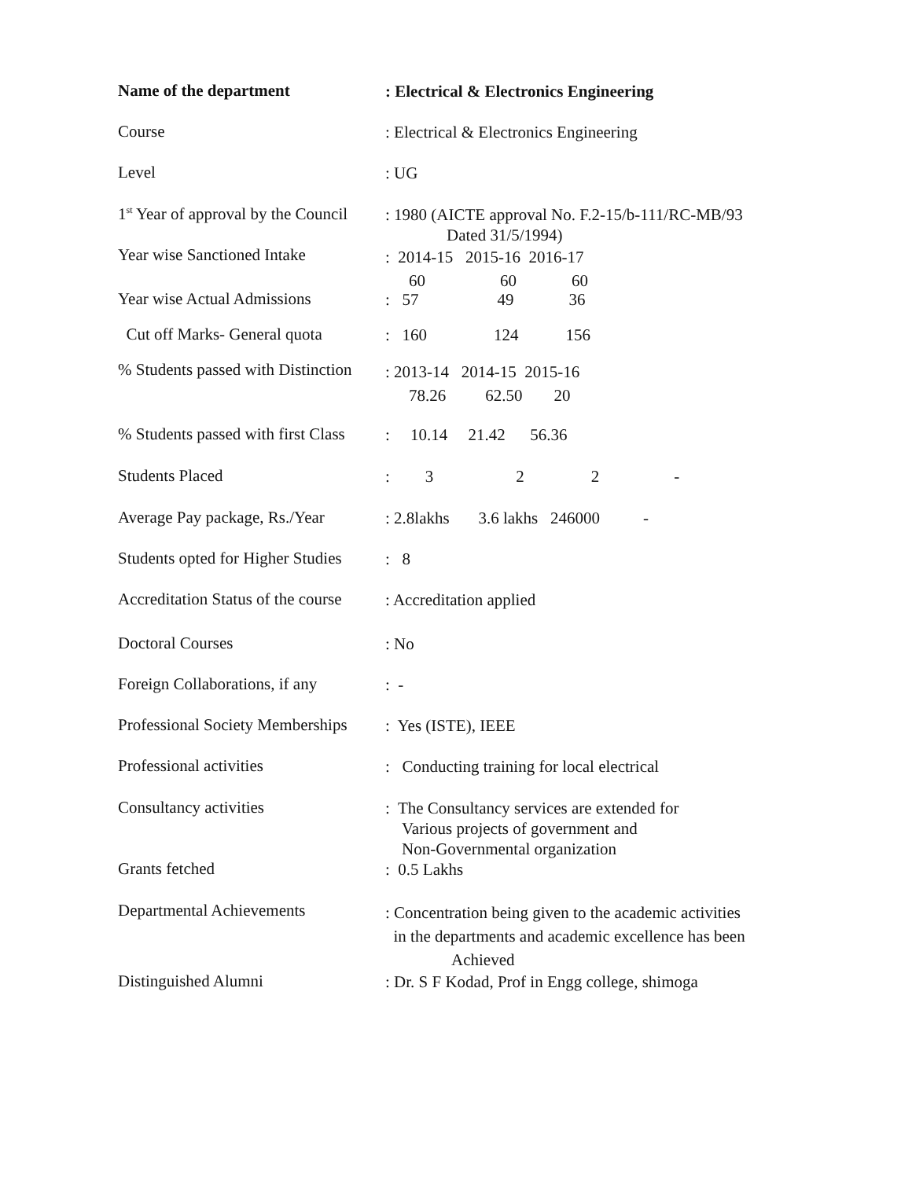Name of the department
: Electrical & Electronics Engineering
Course
: Electrical & Electronics Engineering
Level
: UG
1<sup>st</sup> Year of approval by the Council
: 1980 (AICTE approval No. F.2-15/b-111/RC-MB/93
Dated 31/5/1994)
Year wise Sanctioned Intake
: 2014-15 2015-16 2016-17
60 60 60
Year wise Actual Admissions
: 57 49 36
Cut off Marks- General quota
: 160 124 156
% Students passed with Distinction
: 2013-14 2014-15 2015-16
78.26 62.50 20
% Students passed with first Class
: 10.14 21.42 56.36
Students Placed
: 322 -
Average Pay package, Rs./Year
: 2.8lakhs 3.6 lakhs 246000 -
Students opted for Higher Studies
: 8
Accreditation Status of the course
: Accreditation applied
Doctoral Courses
: No
Foreign Collaborations, if any
: -
Professional Society Memberships
: Yes (ISTE), IEEE
Professional activities
: Conducting training for local electrical
Consultancy activities
: The Consultancy services are extended for
Various projects of government and
Non-Governmental organization
Grants fetched
: 0.5 Lakhs
Departmental Achievements
: Concentration being given to the academic activities
in the departments and academic excellence has been
Achieved
Distinguished Alumni
: Dr. S F Kodad, Prof in Engg college, shimoga